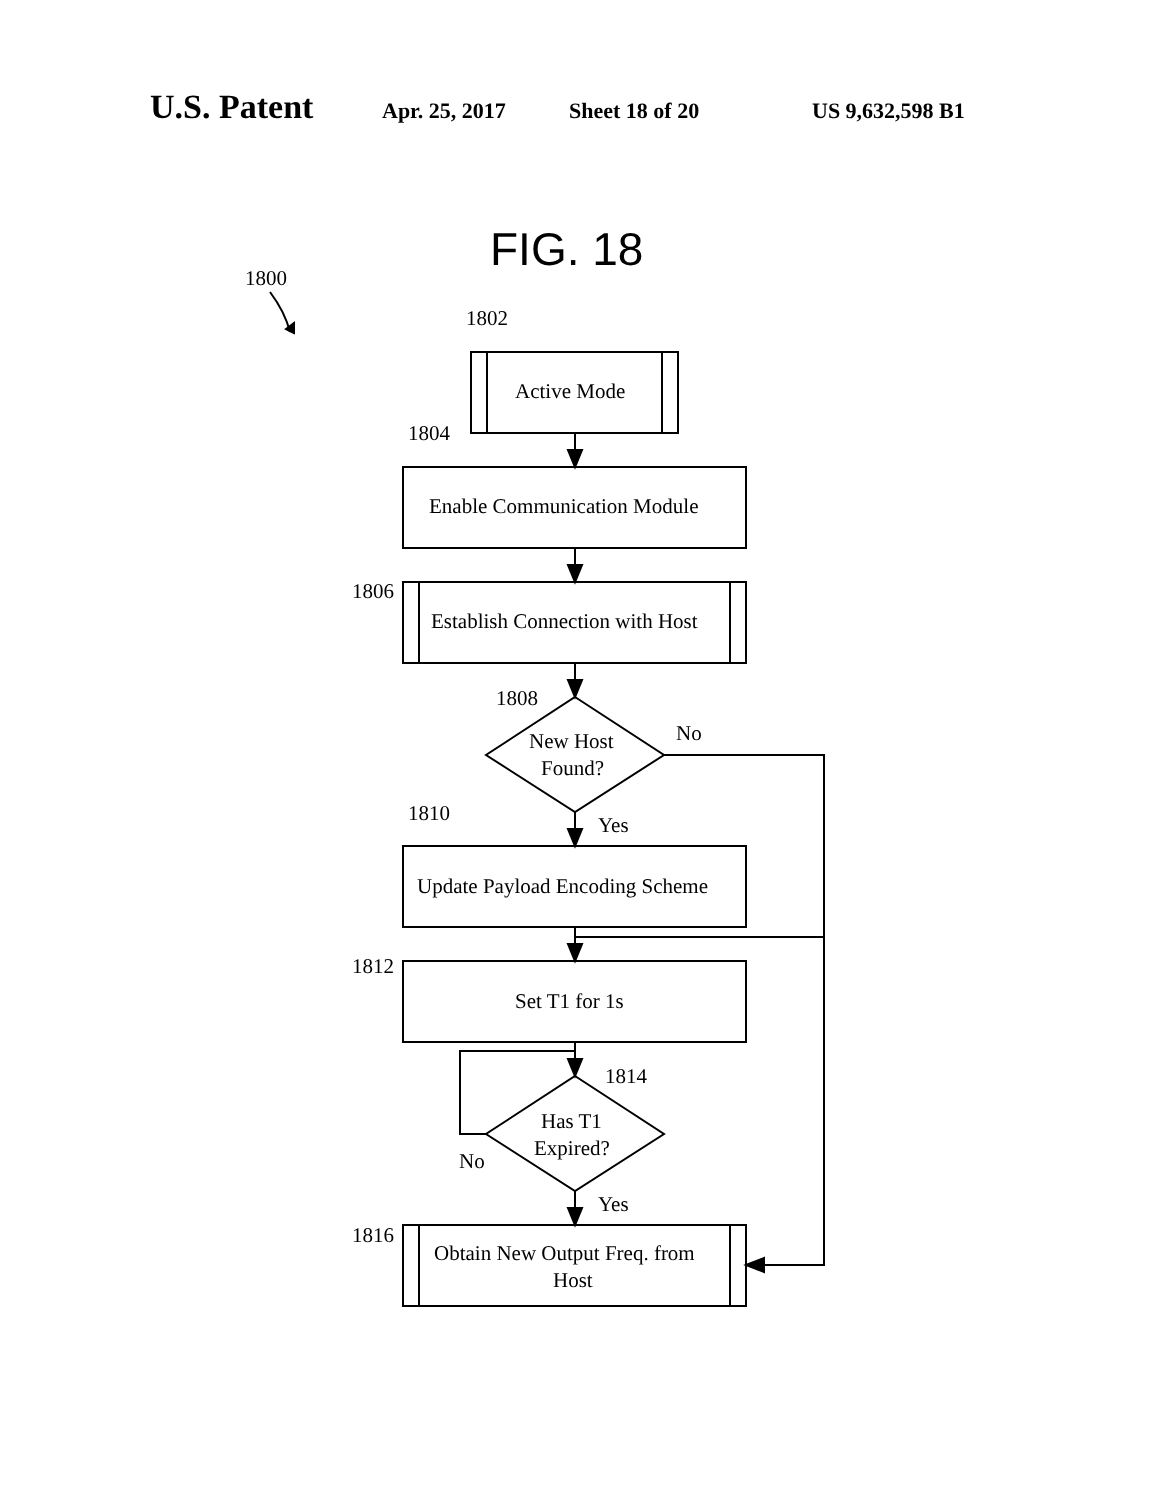U.S. Patent Apr. 25, 2017 Sheet 18 of 20 US 9,632,598 B1
FIG. 18
1800
1802
1804
1806
1808
1810
1812
1814
1816
Active Mode
Enable Communication Module
Establish Connection with Host
New Host
Found?
No
Yes
Update Payload Encoding Scheme
Set T1 for 1s
Has T1
Expired?
No
Yes
Obtain New Output Freq. from
Host